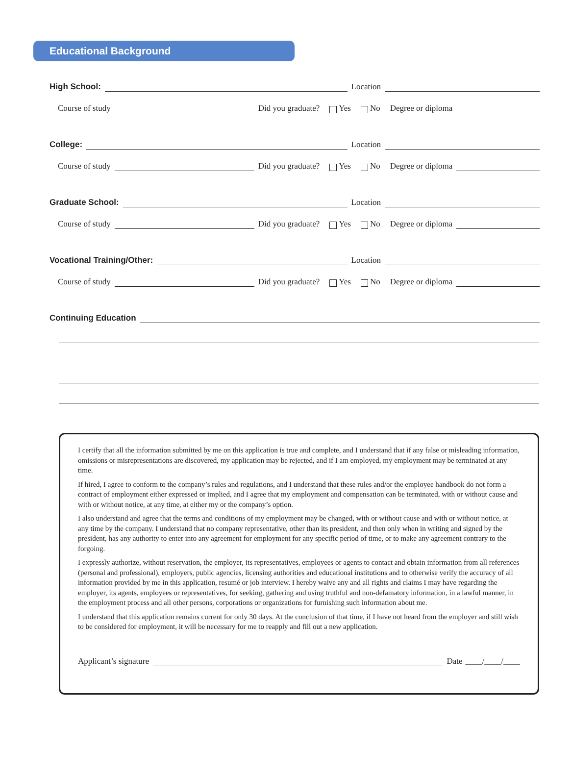Educational Background
High School: Location
Course of study Did you graduate? Yes No Degree or diploma
College: Location
Course of study Did you graduate? Yes No Degree or diploma
Graduate School: Location
Course of study Did you graduate? Yes No Degree or diploma
Vocational Training/Other: Location
Course of study Did you graduate? Yes No Degree or diploma
Continuing Education
I certify that all the information submitted by me on this application is true and complete, and I understand that if any false or misleading information, omissions or misrepresentations are discovered, my application may be rejected, and if I am employed, my employment may be terminated at any time.
If hired, I agree to conform to the company’s rules and regulations, and I understand that these rules and/or the employee handbook do not form a contract of employment either expressed or implied, and I agree that my employment and compensation can be terminated, with or without cause and with or without notice, at any time, at either my or the company’s option.
I also understand and agree that the terms and conditions of my employment may be changed, with or without cause and with or without notice, at any time by the company. I understand that no company representative, other than its president, and then only when in writing and signed by the president, has any authority to enter into any agreement for employment for any specific period of time, or to make any agreement contrary to the forgoing.
I expressly authorize, without reservation, the employer, its representatives, employees or agents to contact and obtain information from all references (personal and professional), employers, public agencies, licensing authorities and educational institutions and to otherwise verify the accuracy of all information provided by me in this application, resumé or job interview. I hereby waive any and all rights and claims I may have regarding the employer, its agents, employees or representatives, for seeking, gathering and using truthful and non-defamatory information, in a lawful manner, in the employment process and all other persons, corporations or organizations for furnishing such information about me.
I understand that this application remains current for only 30 days. At the conclusion of that time, if I have not heard from the employer and still wish to be considered for employment, it will be necessary for me to reapply and fill out a new application.
Applicant’s signature Date ____/____/____